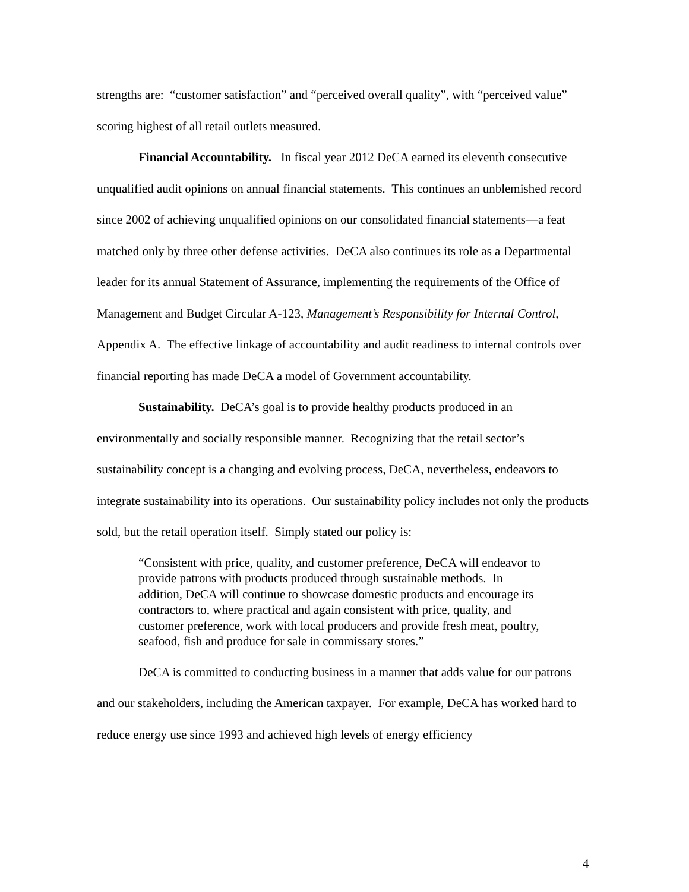strengths are: “customer satisfaction” and “perceived overall quality”, with “perceived value” scoring highest of all retail outlets measured.
Financial Accountability. In fiscal year 2012 DeCA earned its eleventh consecutive unqualified audit opinions on annual financial statements. This continues an unblemished record since 2002 of achieving unqualified opinions on our consolidated financial statements—a feat matched only by three other defense activities. DeCA also continues its role as a Departmental leader for its annual Statement of Assurance, implementing the requirements of the Office of Management and Budget Circular A-123, Management’s Responsibility for Internal Control, Appendix A. The effective linkage of accountability and audit readiness to internal controls over financial reporting has made DeCA a model of Government accountability.
Sustainability. DeCA’s goal is to provide healthy products produced in an environmentally and socially responsible manner. Recognizing that the retail sector’s sustainability concept is a changing and evolving process, DeCA, nevertheless, endeavors to integrate sustainability into its operations. Our sustainability policy includes not only the products sold, but the retail operation itself. Simply stated our policy is:
“Consistent with price, quality, and customer preference, DeCA will endeavor to provide patrons with products produced through sustainable methods. In addition, DeCA will continue to showcase domestic products and encourage its contractors to, where practical and again consistent with price, quality, and customer preference, work with local producers and provide fresh meat, poultry, seafood, fish and produce for sale in commissary stores.”
DeCA is committed to conducting business in a manner that adds value for our patrons and our stakeholders, including the American taxpayer. For example, DeCA has worked hard to reduce energy use since 1993 and achieved high levels of energy efficiency
4